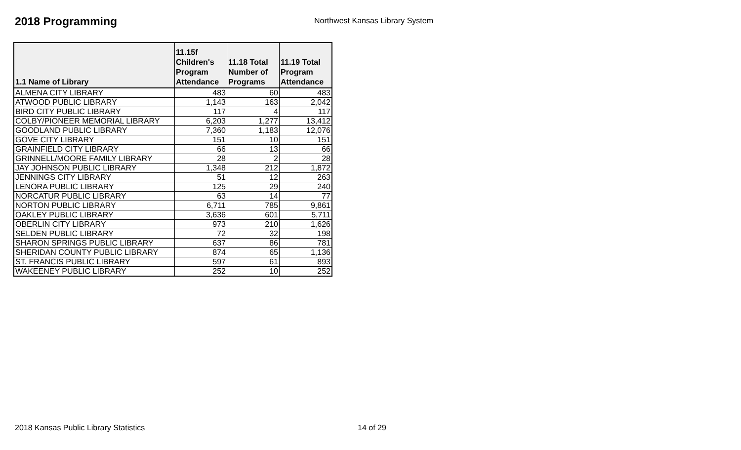2018 Programming
Northwest Kansas Library System
| 1.1 Name of Library | 11.15f Children's Program Attendance | 11.18 Total Number of Programs | 11.19 Total Program Attendance |
| --- | --- | --- | --- |
| ALMENA CITY LIBRARY | 483 | 60 | 483 |
| ATWOOD PUBLIC LIBRARY | 1,143 | 163 | 2,042 |
| BIRD CITY PUBLIC LIBRARY | 117 | 4 | 117 |
| COLBY/PIONEER MEMORIAL LIBRARY | 6,203 | 1,277 | 13,412 |
| GOODLAND PUBLIC LIBRARY | 7,360 | 1,183 | 12,076 |
| GOVE CITY LIBRARY | 151 | 10 | 151 |
| GRAINFIELD CITY LIBRARY | 66 | 13 | 66 |
| GRINNELL/MOORE FAMILY LIBRARY | 28 | 2 | 28 |
| JAY JOHNSON PUBLIC LIBRARY | 1,348 | 212 | 1,872 |
| JENNINGS CITY LIBRARY | 51 | 12 | 263 |
| LENORA PUBLIC LIBRARY | 125 | 29 | 240 |
| NORCATUR PUBLIC LIBRARY | 63 | 14 | 77 |
| NORTON PUBLIC LIBRARY | 6,711 | 785 | 9,861 |
| OAKLEY PUBLIC LIBRARY | 3,636 | 601 | 5,711 |
| OBERLIN CITY LIBRARY | 973 | 210 | 1,626 |
| SELDEN PUBLIC LIBRARY | 72 | 32 | 198 |
| SHARON SPRINGS PUBLIC LIBRARY | 637 | 86 | 781 |
| SHERIDAN COUNTY PUBLIC LIBRARY | 874 | 65 | 1,136 |
| ST. FRANCIS PUBLIC LIBRARY | 597 | 61 | 893 |
| WAKEENEY PUBLIC LIBRARY | 252 | 10 | 252 |
2018 Kansas Public Library Statistics 14 of 29